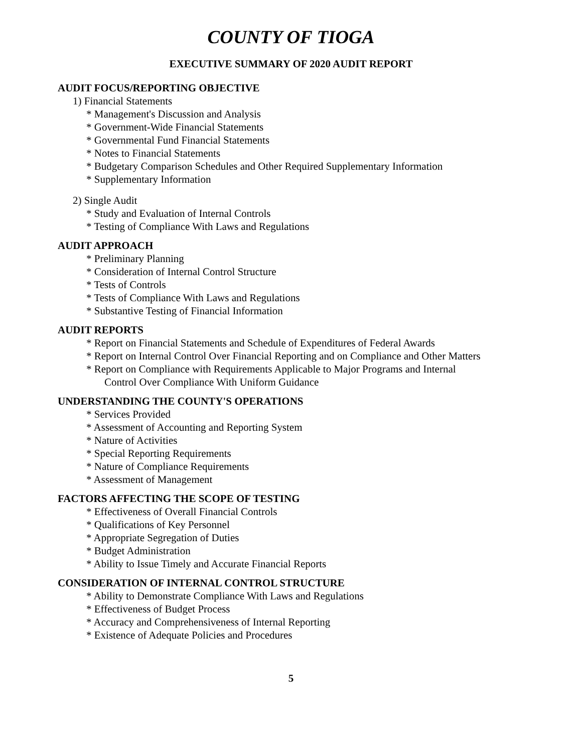COUNTY OF TIOGA
EXECUTIVE SUMMARY OF 2020 AUDIT REPORT
AUDIT FOCUS/REPORTING OBJECTIVE
1) Financial Statements
* Management's Discussion and Analysis
* Government-Wide Financial Statements
* Governmental Fund Financial Statements
* Notes to Financial Statements
* Budgetary Comparison Schedules and Other Required Supplementary Information
* Supplementary Information
2) Single Audit
* Study and Evaluation of Internal Controls
* Testing of Compliance With Laws and Regulations
AUDIT APPROACH
* Preliminary Planning
* Consideration of Internal Control Structure
* Tests of Controls
* Tests of Compliance With Laws and Regulations
* Substantive Testing of Financial Information
AUDIT REPORTS
* Report on Financial Statements and Schedule of Expenditures of Federal Awards
* Report on Internal Control Over Financial Reporting and on Compliance and Other Matters
* Report on Compliance with Requirements Applicable to Major Programs and Internal
Control Over Compliance With Uniform Guidance
UNDERSTANDING THE COUNTY'S OPERATIONS
* Services Provided
* Assessment of Accounting and Reporting System
* Nature of Activities
* Special Reporting Requirements
* Nature of Compliance Requirements
* Assessment of Management
FACTORS AFFECTING THE SCOPE OF TESTING
* Effectiveness of Overall Financial Controls
* Qualifications of Key Personnel
* Appropriate Segregation of Duties
* Budget Administration
* Ability to Issue Timely and Accurate Financial Reports
CONSIDERATION OF INTERNAL CONTROL STRUCTURE
* Ability to Demonstrate Compliance With Laws and Regulations
* Effectiveness of Budget Process
* Accuracy and Comprehensiveness of Internal Reporting
* Existence of Adequate Policies and Procedures
5